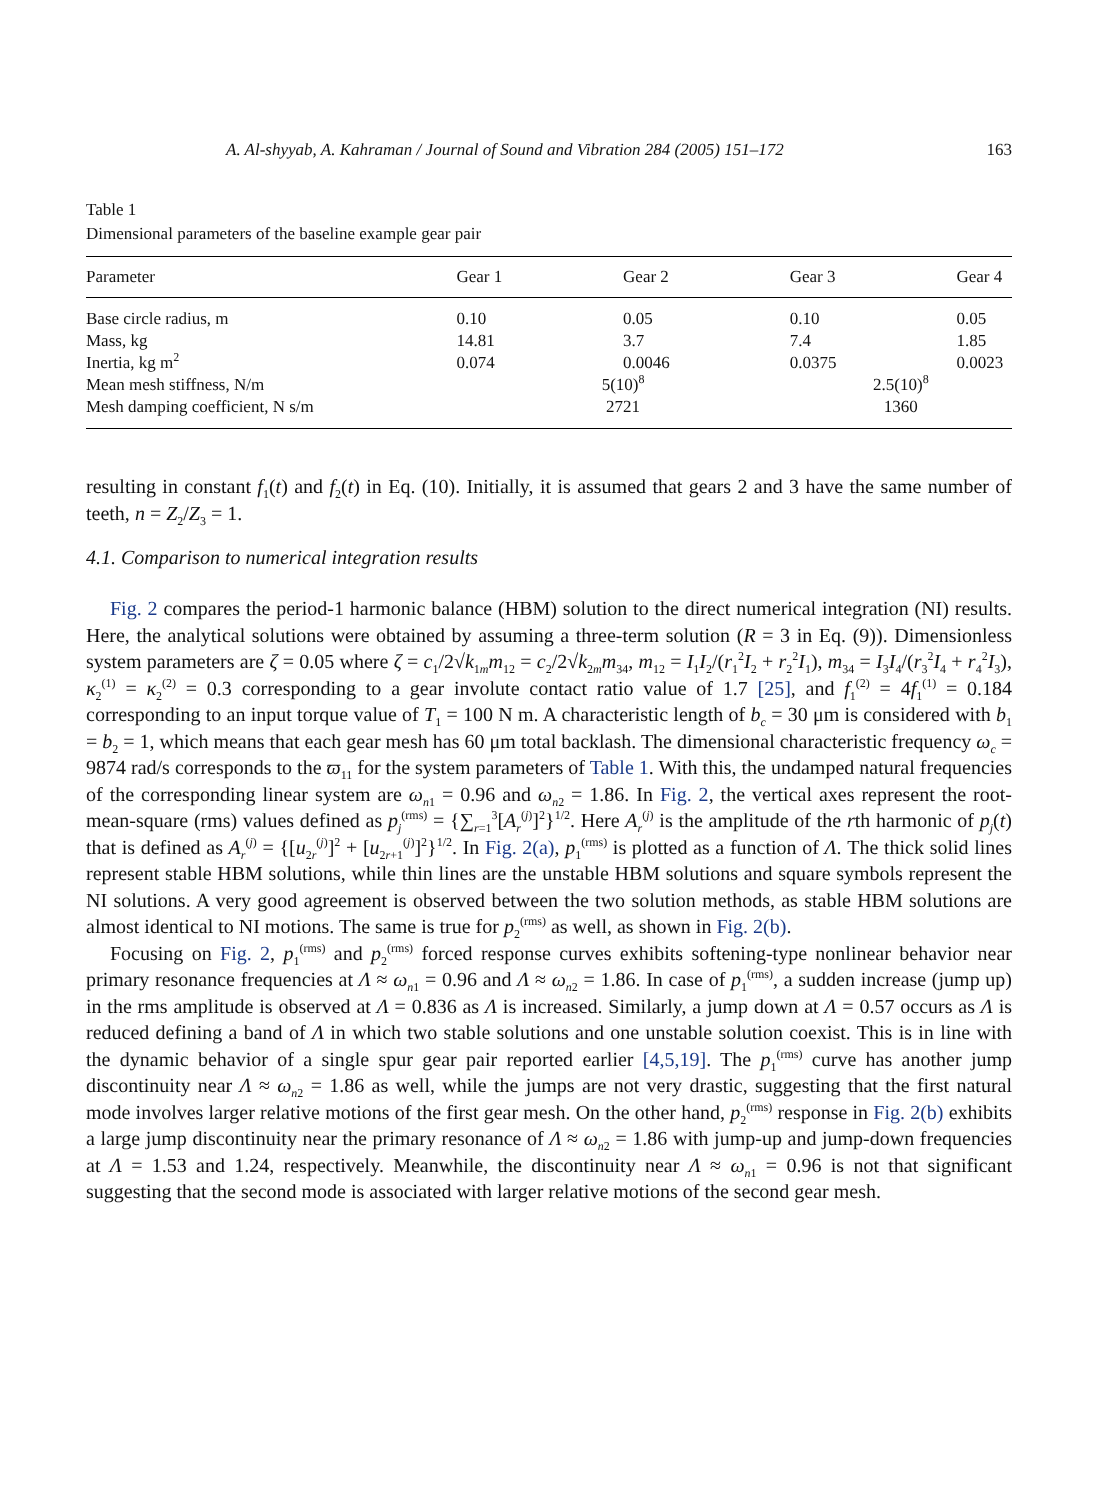A. Al-shyyab, A. Kahraman / Journal of Sound and Vibration 284 (2005) 151–172 163
Table 1
Dimensional parameters of the baseline example gear pair
| Parameter | Gear 1 | Gear 2 | Gear 3 | Gear 4 |
| --- | --- | --- | --- | --- |
| Base circle radius, m | 0.10 | 0.05 | 0.10 | 0.05 |
| Mass, kg | 14.81 | 3.7 | 7.4 | 1.85 |
| Inertia, kg m<sup>2</sup> | 0.074 | 0.0046 | 0.0375 | 0.0023 |
| Mean mesh stiffness, N/m | 5(10)<sup>8</sup> | | 2.5(10)<sup>8</sup> | |
| Mesh damping coefficient, N s/m | 2721 | | 1360 | |
resulting in constant f<sub>1</sub>(t) and f<sub>2</sub>(t) in Eq. (10). Initially, it is assumed that gears 2 and 3 have the same number of teeth, n = Z<sub>2</sub>/Z<sub>3</sub> = 1.
4.1. Comparison to numerical integration results
Fig. 2 compares the period-1 harmonic balance (HBM) solution to the direct numerical integration (NI) results. Here, the analytical solutions were obtained by assuming a three-term solution (R = 3 in Eq. (9)). Dimensionless system parameters are ζ = 0.05 where ζ = c<sub>1</sub>/2√k<sub>1m</sub>m<sub>12</sub> = c<sub>2</sub>/2√k<sub>2m</sub>m<sub>34</sub>, m<sub>12</sub> = I<sub>1</sub>I<sub>2</sub>/(r<sub>1</sub><sup>2</sup>I<sub>2</sub> + r<sub>2</sub><sup>2</sup>I<sub>1</sub>), m<sub>34</sub> = I<sub>3</sub>I<sub>4</sub>/(r<sub>3</sub><sup>2</sup>I<sub>4</sub> + r<sub>4</sub><sup>2</sup>I<sub>3</sub>), κ<sub>2</sub><sup>(1)</sup> = κ<sub>2</sub><sup>(2)</sup> = 0.3 corresponding to a gear involute contact ratio value of 1.7 [25], and f<sub>1</sub><sup>(2)</sup> = 4f<sub>1</sub><sup>(1)</sup> = 0.184 corresponding to an input torque value of T<sub>1</sub> = 100 N m. A characteristic length of b<sub>c</sub> = 30 μm is considered with b<sub>1</sub> = b<sub>2</sub> = 1, which means that each gear mesh has 60 μm total backlash. The dimensional characteristic frequency ω<sub>c</sub> = 9874 rad/s corresponds to the ϖ<sub>11</sub> for the system parameters of Table 1. With this, the undamped natural frequencies of the corresponding linear system are ω<sub>n1</sub> = 0.96 and ω<sub>n2</sub> = 1.86. In Fig. 2, the vertical axes represent the root-mean-square (rms) values defined as p<sub>j</sub><sup>(rms)</sup> = {∑<sub>r=1</sub><sup>3</sup>[A<sub>r</sub><sup>(j)</sup>]<sup>2</sup>}<sup>1/2</sup>. Here A<sub>r</sub><sup>(j)</sup> is the amplitude of the rth harmonic of p<sub>j</sub>(t) that is defined as A<sub>r</sub><sup>(j)</sup> = {[u<sub>2r</sub><sup>(j)</sup>]<sup>2</sup> + [u<sub>2r+1</sub><sup>(j)</sup>]<sup>2</sup>}<sup>1/2</sup>. In Fig. 2(a), p<sub>1</sub><sup>(rms)</sup> is plotted as a function of Λ. The thick solid lines represent stable HBM solutions, while thin lines are the unstable HBM solutions and square symbols represent the NI solutions. A very good agreement is observed between the two solution methods, as stable HBM solutions are almost identical to NI motions. The same is true for p<sub>2</sub><sup>(rms)</sup> as well, as shown in Fig. 2(b).
Focusing on Fig. 2, p<sub>1</sub><sup>(rms)</sup> and p<sub>2</sub><sup>(rms)</sup> forced response curves exhibits softening-type nonlinear behavior near primary resonance frequencies at Λ ≈ ω<sub>n1</sub> = 0.96 and Λ ≈ ω<sub>n2</sub> = 1.86. In case of p<sub>1</sub><sup>(rms)</sup>, a sudden increase (jump up) in the rms amplitude is observed at Λ = 0.836 as Λ is increased. Similarly, a jump down at Λ = 0.57 occurs as Λ is reduced defining a band of Λ in which two stable solutions and one unstable solution coexist. This is in line with the dynamic behavior of a single spur gear pair reported earlier [4,5,19]. The p<sub>1</sub><sup>(rms)</sup> curve has another jump discontinuity near Λ ≈ ω<sub>n2</sub> = 1.86 as well, while the jumps are not very drastic, suggesting that the first natural mode involves larger relative motions of the first gear mesh. On the other hand, p<sub>2</sub><sup>(rms)</sup> response in Fig. 2(b) exhibits a large jump discontinuity near the primary resonance of Λ ≈ ω<sub>n2</sub> = 1.86 with jump-up and jump-down frequencies at Λ = 1.53 and 1.24, respectively. Meanwhile, the discontinuity near Λ ≈ ω<sub>n1</sub> = 0.96 is not that significant suggesting that the second mode is associated with larger relative motions of the second gear mesh.